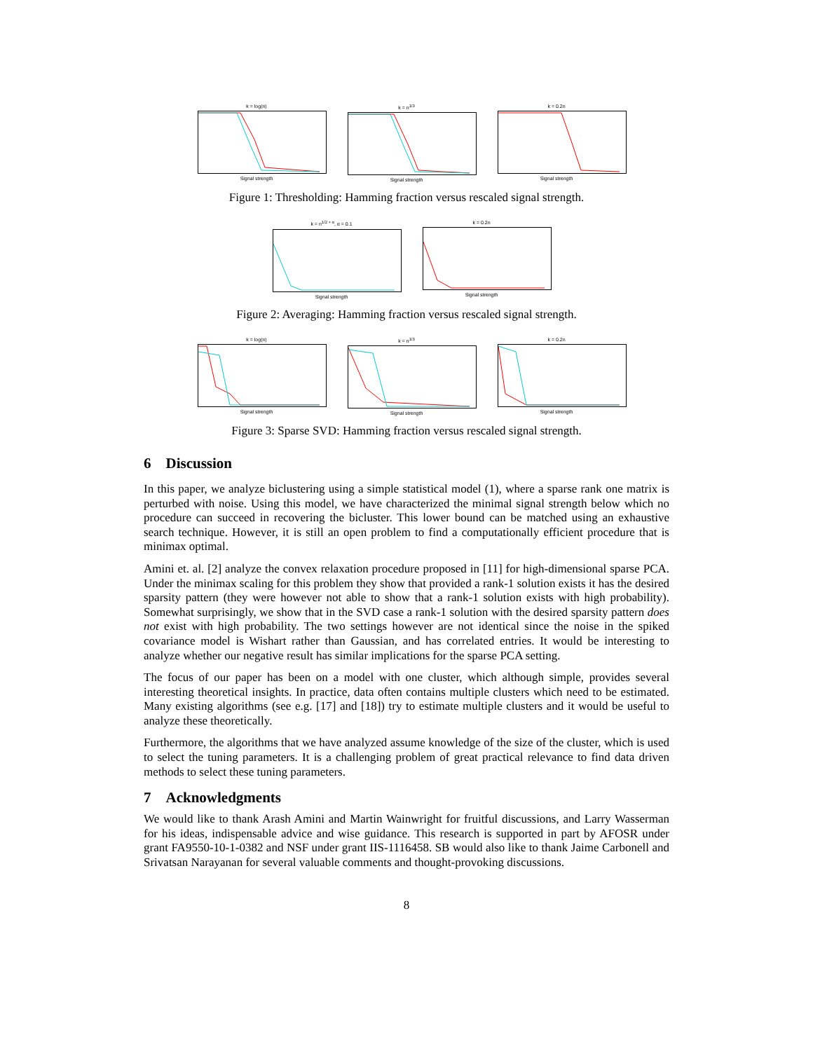k = log(n)
Signal strength
k = n<sup>1/3</sup>
Signal strength
k = 0.2n
Signal strength
Figure 1: Thresholding: Hamming fraction versus rescaled signal strength.
k = n<sup>1/2 + α</sup>, α = 0.1
Signal strength
k = 0.2n
Signal strength
Figure 2: Averaging: Hamming fraction versus rescaled signal strength.
k = log(n)
Signal strength
k = n<sup>1/3</sup>
Signal strength
k = 0.2n
Signal strength
Figure 3: Sparse SVD: Hamming fraction versus rescaled signal strength.
6 Discussion
In this paper, we analyze biclustering using a simple statistical model (1), where a sparse rank one matrix is perturbed with noise. Using this model, we have characterized the minimal signal strength below which no procedure can succeed in recovering the bicluster. This lower bound can be matched using an exhaustive search technique. However, it is still an open problem to find a computationally efficient procedure that is minimax optimal.
Amini et. al. [2] analyze the convex relaxation procedure proposed in [11] for high-dimensional sparse PCA. Under the minimax scaling for this problem they show that provided a rank-1 solution exists it has the desired sparsity pattern (they were however not able to show that a rank-1 solution exists with high probability). Somewhat surprisingly, we show that in the SVD case a rank-1 solution with the desired sparsity pattern does not exist with high probability. The two settings however are not identical since the noise in the spiked covariance model is Wishart rather than Gaussian, and has correlated entries. It would be interesting to analyze whether our negative result has similar implications for the sparse PCA setting.
The focus of our paper has been on a model with one cluster, which although simple, provides several interesting theoretical insights. In practice, data often contains multiple clusters which need to be estimated. Many existing algorithms (see e.g. [17] and [18]) try to estimate multiple clusters and it would be useful to analyze these theoretically.
Furthermore, the algorithms that we have analyzed assume knowledge of the size of the cluster, which is used to select the tuning parameters. It is a challenging problem of great practical relevance to find data driven methods to select these tuning parameters.
7 Acknowledgments
We would like to thank Arash Amini and Martin Wainwright for fruitful discussions, and Larry Wasserman for his ideas, indispensable advice and wise guidance. This research is supported in part by AFOSR under grant FA9550-10-1-0382 and NSF under grant IIS-1116458. SB would also like to thank Jaime Carbonell and Srivatsan Narayanan for several valuable comments and thought-provoking discussions.
8